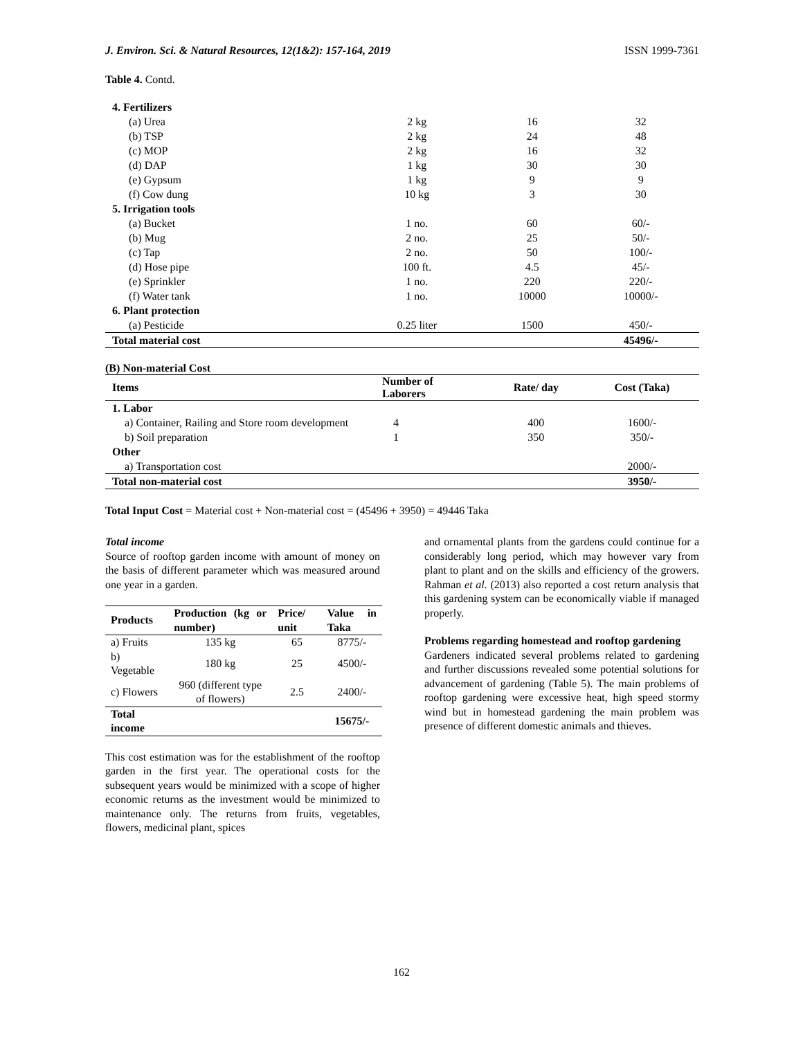J. Environ. Sci. & Natural Resources, 12(1&2): 157-164, 2019 ISSN 1999-7361
Table 4. Contd.
| 4. Fertilizers | | | |
| (a) Urea | 2 kg | 16 | 32 |
| (b) TSP | 2 kg | 24 | 48 |
| (c) MOP | 2 kg | 16 | 32 |
| (d) DAP | 1 kg | 30 | 30 |
| (e) Gypsum | 1 kg | 9 | 9 |
| (f) Cow dung | 10 kg | 3 | 30 |
| 5. Irrigation tools | | | |
| (a) Bucket | 1 no. | 60 | 60/- |
| (b) Mug | 2 no. | 25 | 50/- |
| (c) Tap | 2 no. | 50 | 100/- |
| (d) Hose pipe | 100 ft. | 4.5 | 45/- |
| (e) Sprinkler | 1 no. | 220 | 220/- |
| (f) Water tank | 1 no. | 10000 | 10000/- |
| 6. Plant protection | | | |
| (a) Pesticide | 0.25 liter | 1500 | 450/- |
| Total material cost | | | 45496/- |
(B) Non-material Cost
| Items | Number of Laborers | Rate/ day | Cost (Taka) |
| 1. Labor | | | |
| a) Container, Railing and Store room development | 4 | 400 | 1600/- |
| b) Soil preparation | 1 | 350 | 350/- |
| Other | | | |
| a) Transportation cost | | | 2000/- |
| Total non-material cost | | | 3950/- |
Total Input Cost = Material cost + Non-material cost = (45496 + 3950) = 49446 Taka
Total income
Source of rooftop garden income with amount of money on the basis of different parameter which was measured around one year in a garden.
| Products | Production (kg or number) | Price/ unit | Value in Taka |
| --- | --- | --- | --- |
| a) Fruits | 135 kg | 65 | 8775/- |
| b) Vegetable | 180 kg | 25 | 4500/- |
| c) Flowers | 960 (different type of flowers) | 2.5 | 2400/- |
| Total income | | | 15675/- |
This cost estimation was for the establishment of the rooftop garden in the first year. The operational costs for the subsequent years would be minimized with a scope of higher economic returns as the investment would be minimized to maintenance only. The returns from fruits, vegetables, flowers, medicinal plant, spices
and ornamental plants from the gardens could continue for a considerably long period, which may however vary from plant to plant and on the skills and efficiency of the growers. Rahman et al. (2013) also reported a cost return analysis that this gardening system can be economically viable if managed properly.
Problems regarding homestead and rooftop gardening
Gardeners indicated several problems related to gardening and further discussions revealed some potential solutions for advancement of gardening (Table 5). The main problems of rooftop gardening were excessive heat, high speed stormy wind but in homestead gardening the main problem was presence of different domestic animals and thieves.
162